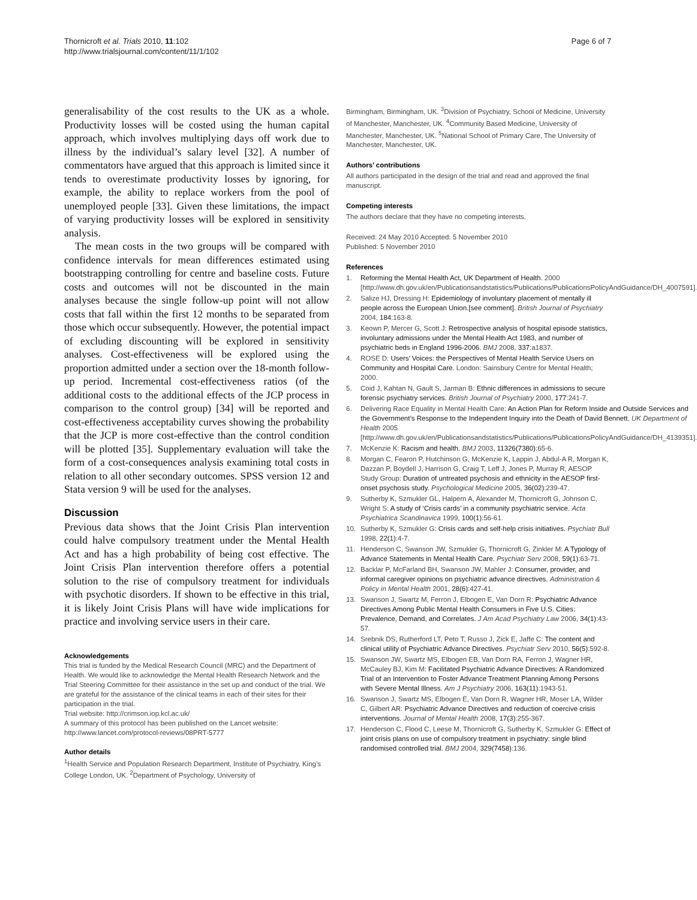Thornicroft et al. Trials 2010, 11:102
http://www.trialsjournal.com/content/11/1/102
Page 6 of 7
generalisability of the cost results to the UK as a whole. Productivity losses will be costed using the human capital approach, which involves multiplying days off work due to illness by the individual’s salary level [32]. A number of commentators have argued that this approach is limited since it tends to overestimate productivity losses by ignoring, for example, the ability to replace workers from the pool of unemployed people [33]. Given these limitations, the impact of varying productivity losses will be explored in sensitivity analysis.
The mean costs in the two groups will be compared with confidence intervals for mean differences estimated using bootstrapping controlling for centre and baseline costs. Future costs and outcomes will not be discounted in the main analyses because the single follow-up point will not allow costs that fall within the first 12 months to be separated from those which occur subsequently. However, the potential impact of excluding discounting will be explored in sensitivity analyses. Cost-effectiveness will be explored using the proportion admitted under a section over the 18-month follow-up period. Incremental cost-effectiveness ratios (of the additional costs to the additional effects of the JCP process in comparison to the control group) [34] will be reported and cost-effectiveness acceptability curves showing the probability that the JCP is more cost-effective than the control condition will be plotted [35]. Supplementary evaluation will take the form of a cost-consequences analysis examining total costs in relation to all other secondary outcomes. SPSS version 12 and Stata version 9 will be used for the analyses.
Discussion
Previous data shows that the Joint Crisis Plan intervention could halve compulsory treatment under the Mental Health Act and has a high probability of being cost effective. The Joint Crisis Plan intervention therefore offers a potential solution to the rise of compulsory treatment for individuals with psychotic disorders. If shown to be effective in this trial, it is likely Joint Crisis Plans will have wide implications for practice and involving service users in their care.
Acknowledgements
This trial is funded by the Medical Research Council (MRC) and the Department of Health. We would like to acknowledge the Mental Health Research Network and the Trial Steering Committee for their assistance in the set up and conduct of the trial. We are grateful for the assistance of the clinical teams in each of their sites for their participation in the trial.
Trial website: http://crimson.iop.kcl.ac.uk/
A summary of this protocol has been published on the Lancet website: http://www.lancet.com/protocol-reviews/08PRT-5777
Author details
<sup>1</sup> Health Service and Population Research Department, Institute of Psychiatry, King’s College London, UK. <sup>2</sup>Department of Psychology, University of
Birmingham, Birmingham, UK. <sup>3</sup>Division of Psychiatry, School of Medicine, University of Manchester, Manchester, UK. <sup>4</sup>Community Based Medicine, University of Manchester, Manchester, UK. <sup>5</sup>National School of Primary Care, The University of Manchester, Manchester, UK.
Authors’ contributions
All authors participated in the design of the trial and read and approved the final manuscript.
Competing interests
The authors declare that they have no competing interests.
Received: 24 May 2010 Accepted: 5 November 2010
Published: 5 November 2010
References
1. Reforming the Mental Health Act, UK Department of Health. 2000 [http://www.dh.gov.uk/en/Publicationsandstatistics/Publications/PublicationsPolicyAndGuidance/DH_4007591].
2. Salize HJ, Dressing H: Epidemiology of involuntary placement of mentally ill people across the European Union.[see comment]. British Journal of Psychiatry 2004, 184:163-8.
3. Keown P, Mercer G, Scott J: Retrospective analysis of hospital episode statistics, involuntary admissions under the Mental Health Act 1983, and number of psychiatric beds in England 1996-2006. BMJ 2008, 337:a1837.
4. ROSE D: Users’ Voices: the Perspectives of Mental Health Service Users on Community and Hospital Care. London: Sainsbury Centre for Mental Health; 2000.
5. Coid J, Kahtan N, Gault S, Jarman B: Ethnic differences in admissions to secure forensic psychiatry services. British Journal of Psychiatry 2000, 177:241-7.
6. Delivering Race Equality in Mental Health Care: An Action Plan for Reform Inside and Outside Services and the Government’s Response to the Independent Inquiry into the Death of David Bennett. UK Department of Health 2005 [http://www.dh.gov.uk/en/Publicationsandstatistics/Publications/PublicationsPolicyAndGuidance/DH_4139351].
7. McKenzie K: Racism and health. BMJ 2003, 11326(7380):65-6.
8. Morgan C, Fearon P, Hutchinson G, McKenzie K, Lappin J, Abdul-A R, Morgan K, Dazzan P, Boydell J, Harrison G, Craig T, Leff J, Jones P, Murray R, AESOP Study Group: Duration of untreated psychosis and ethnicity in the AESOP first-onset psychosis study. Psychological Medicine 2005, 36(02):239-47.
9. Sutherby K, Szmukler GL, Halpern A, Alexander M, Thornicroft G, Johnson C, Wright S: A study of ‘Crisis cards’ in a community psychiatric service. Acta Psychiatrica Scandinavica 1999, 100(1):56-61.
10. Sutherby K, Szmukler G: Crisis cards and self-help crisis initiatives. Psychiatr Bull 1998, 22(1):4-7.
11. Henderson C, Swanson JW, Szmukler G, Thornicroft G, Zinkler M: A Typology of Advance Statements in Mental Health Care. Psychiatr Serv 2008, 59(1):63-71.
12. Backlar P, McFarland BH, Swanson JW, Mahler J: Consumer, provider, and informal caregiver opinions on psychiatric advance directives. Administration & Policy in Mental Health 2001, 28(6):427-41.
13. Swanson J, Swartz M, Ferron J, Elbogen E, Van Dorn R: Psychiatric Advance Directives Among Public Mental Health Consumers in Five U.S. Cities: Prevalence, Demand, and Correlates. J Am Acad Psychiatry Law 2006, 34(1):43-57.
14. Srebnik DS, Rutherford LT, Peto T, Russo J, Zick E, Jaffe C: The content and clinical utility of Psychiatric Advance Directives. Psychiatr Serv 2010, 56(5):592-8.
15. Swanson JW, Swartz MS, Elbogen EB, Van Dorn RA, Ferron J, Wagner HR, McCauley BJ, Kim M: Facilitated Psychiatric Advance Directives: A Randomized Trial of an Intervention to Foster Advance Treatment Planning Among Persons with Severe Mental Illness. Am J Psychiatry 2006, 163(11):1943-51.
16. Swanson J, Swartz MS, Elbogen E, Van Dorn R, Wagner HR, Moser LA, Wilder C, Gilbert AR: Psychiatric Advance Directives and reduction of coercive crisis interventions. Journal of Mental Health 2008, 17(3):255-367.
17. Henderson C, Flood C, Leese M, Thornicroft G, Sutherby K, Szmukler G: Effect of joint crisis plans on use of compulsory treatment in psychiatry: single blind randomised controlled trial. BMJ 2004, 329(7458):136.